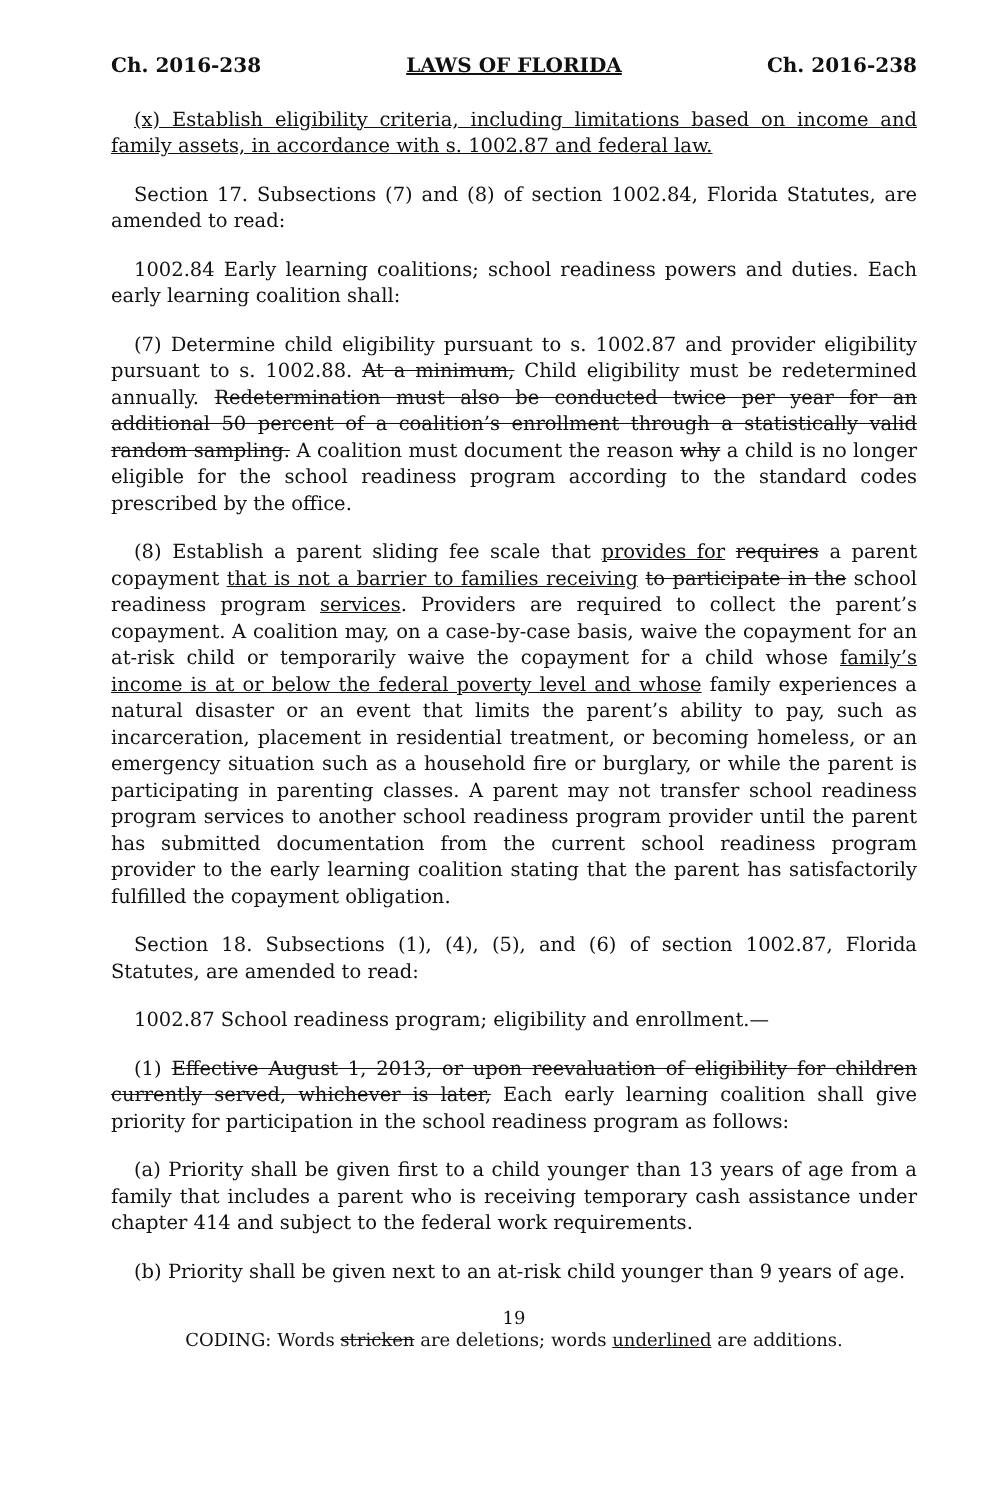Ch. 2016-238 LAWS OF FLORIDA Ch. 2016-238
(x) Establish eligibility criteria, including limitations based on income and family assets, in accordance with s. 1002.87 and federal law.
Section 17. Subsections (7) and (8) of section 1002.84, Florida Statutes, are amended to read:
1002.84 Early learning coalitions; school readiness powers and duties. Each early learning coalition shall:
(7) Determine child eligibility pursuant to s. 1002.87 and provider eligibility pursuant to s. 1002.88. At a minimum, Child eligibility must be redetermined annually. Redetermination must also be conducted twice per year for an additional 50 percent of a coalition’s enrollment through a statistically valid random sampling. A coalition must document the reason why a child is no longer eligible for the school readiness program according to the standard codes prescribed by the office.
(8) Establish a parent sliding fee scale that provides for requires a parent copayment that is not a barrier to families receiving to participate in the school readiness program services. Providers are required to collect the parent’s copayment. A coalition may, on a case-by-case basis, waive the copayment for an at-risk child or temporarily waive the copayment for a child whose family’s income is at or below the federal poverty level and whose family experiences a natural disaster or an event that limits the parent’s ability to pay, such as incarceration, placement in residential treatment, or becoming homeless, or an emergency situation such as a household fire or burglary, or while the parent is participating in parenting classes. A parent may not transfer school readiness program services to another school readiness program provider until the parent has submitted documentation from the current school readiness program provider to the early learning coalition stating that the parent has satisfactorily fulfilled the copayment obligation.
Section 18. Subsections (1), (4), (5), and (6) of section 1002.87, Florida Statutes, are amended to read:
1002.87 School readiness program; eligibility and enrollment.—
(1) Effective August 1, 2013, or upon reevaluation of eligibility for children currently served, whichever is later, Each early learning coalition shall give priority for participation in the school readiness program as follows:
(a) Priority shall be given first to a child younger than 13 years of age from a family that includes a parent who is receiving temporary cash assistance under chapter 414 and subject to the federal work requirements.
(b) Priority shall be given next to an at-risk child younger than 9 years of age.
19
CODING: Words stricken are deletions; words underlined are additions.